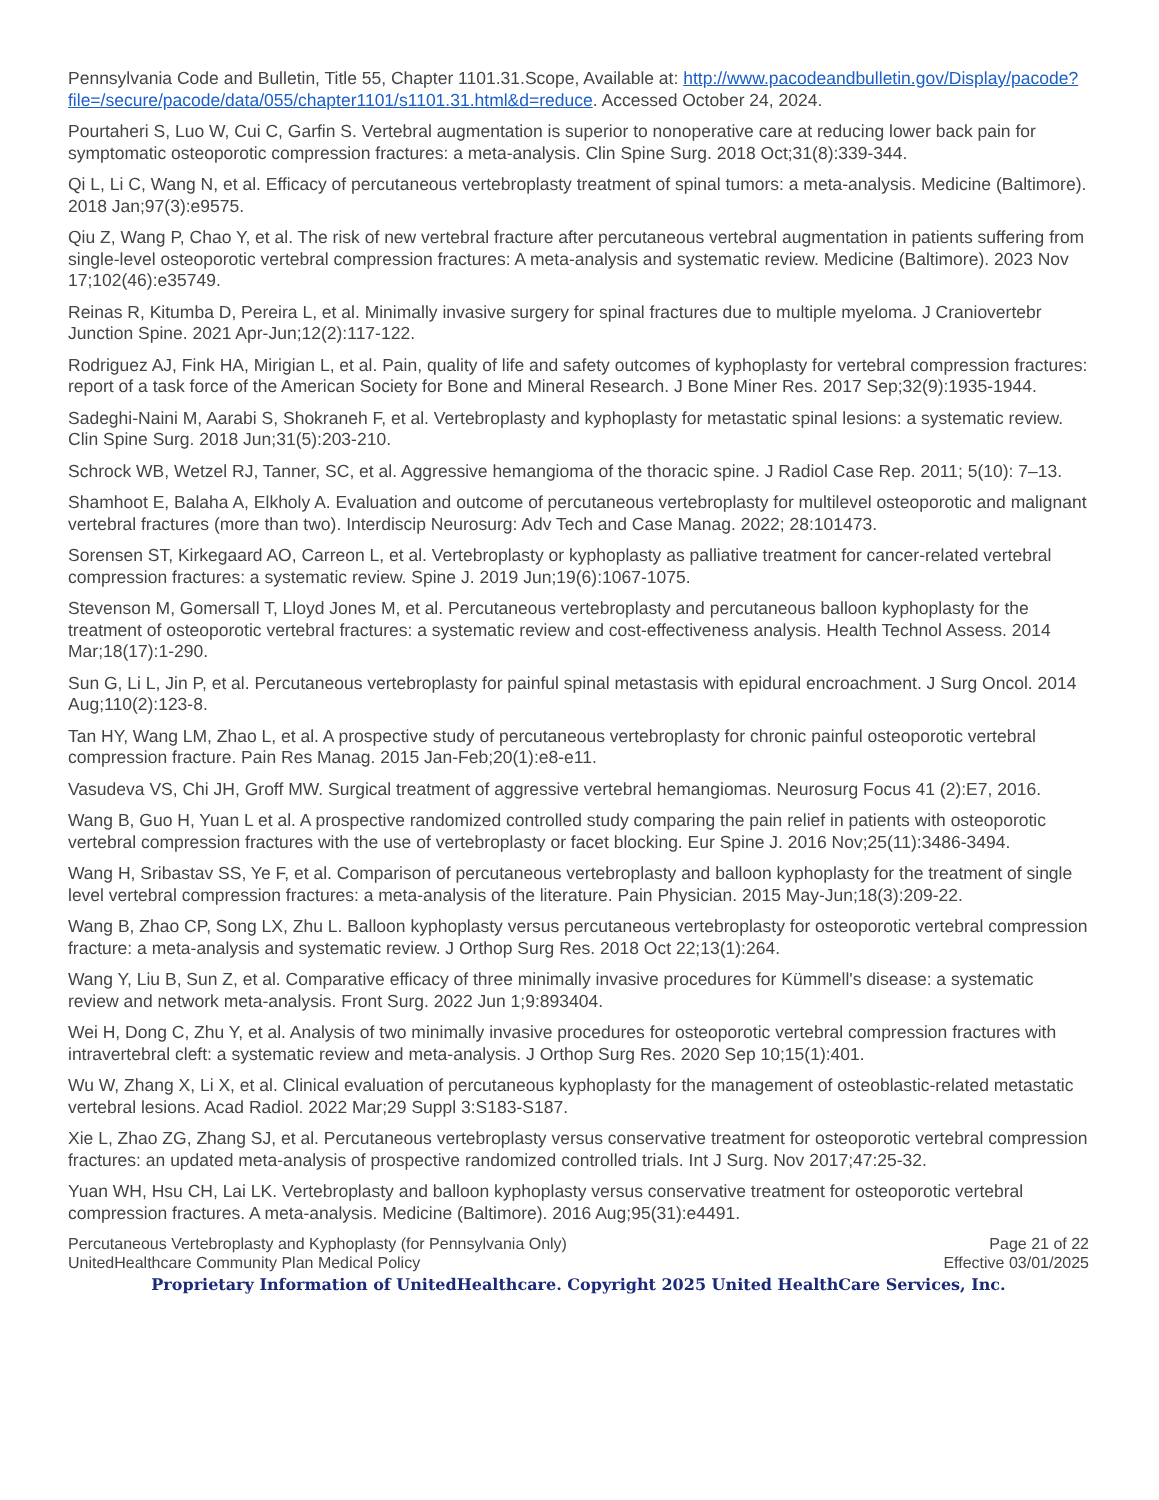Pennsylvania Code and Bulletin, Title 55, Chapter 1101.31.Scope, Available at: http://www.pacodeandbulletin.gov/Display/pacode?file=/secure/pacode/data/055/chapter1101/s1101.31.html&d=reduce. Accessed October 24, 2024.
Pourtaheri S, Luo W, Cui C, Garfin S. Vertebral augmentation is superior to nonoperative care at reducing lower back pain for symptomatic osteoporotic compression fractures: a meta-analysis. Clin Spine Surg. 2018 Oct;31(8):339-344.
Qi L, Li C, Wang N, et al. Efficacy of percutaneous vertebroplasty treatment of spinal tumors: a meta-analysis. Medicine (Baltimore). 2018 Jan;97(3):e9575.
Qiu Z, Wang P, Chao Y, et al. The risk of new vertebral fracture after percutaneous vertebral augmentation in patients suffering from single-level osteoporotic vertebral compression fractures: A meta-analysis and systematic review. Medicine (Baltimore). 2023 Nov 17;102(46):e35749.
Reinas R, Kitumba D, Pereira L, et al. Minimally invasive surgery for spinal fractures due to multiple myeloma. J Craniovertebr Junction Spine. 2021 Apr-Jun;12(2):117-122.
Rodriguez AJ, Fink HA, Mirigian L, et al. Pain, quality of life and safety outcomes of kyphoplasty for vertebral compression fractures: report of a task force of the American Society for Bone and Mineral Research. J Bone Miner Res. 2017 Sep;32(9):1935-1944.
Sadeghi-Naini M, Aarabi S, Shokraneh F, et al. Vertebroplasty and kyphoplasty for metastatic spinal lesions: a systematic review. Clin Spine Surg. 2018 Jun;31(5):203-210.
Schrock WB, Wetzel RJ, Tanner, SC, et al. Aggressive hemangioma of the thoracic spine. J Radiol Case Rep. 2011; 5(10): 7–13.
Shamhoot E, Balaha A, Elkholy A. Evaluation and outcome of percutaneous vertebroplasty for multilevel osteoporotic and malignant vertebral fractures (more than two). Interdiscip Neurosurg: Adv Tech and Case Manag. 2022; 28:101473.
Sorensen ST, Kirkegaard AO, Carreon L, et al. Vertebroplasty or kyphoplasty as palliative treatment for cancer-related vertebral compression fractures: a systematic review. Spine J. 2019 Jun;19(6):1067-1075.
Stevenson M, Gomersall T, Lloyd Jones M, et al. Percutaneous vertebroplasty and percutaneous balloon kyphoplasty for the treatment of osteoporotic vertebral fractures: a systematic review and cost-effectiveness analysis. Health Technol Assess. 2014 Mar;18(17):1-290.
Sun G, Li L, Jin P, et al. Percutaneous vertebroplasty for painful spinal metastasis with epidural encroachment. J Surg Oncol. 2014 Aug;110(2):123-8.
Tan HY, Wang LM, Zhao L, et al. A prospective study of percutaneous vertebroplasty for chronic painful osteoporotic vertebral compression fracture. Pain Res Manag. 2015 Jan-Feb;20(1):e8-e11.
Vasudeva VS, Chi JH, Groff MW. Surgical treatment of aggressive vertebral hemangiomas. Neurosurg Focus 41 (2):E7, 2016.
Wang B, Guo H, Yuan L et al. A prospective randomized controlled study comparing the pain relief in patients with osteoporotic vertebral compression fractures with the use of vertebroplasty or facet blocking. Eur Spine J. 2016 Nov;25(11):3486-3494.
Wang H, Sribastav SS, Ye F, et al. Comparison of percutaneous vertebroplasty and balloon kyphoplasty for the treatment of single level vertebral compression fractures: a meta-analysis of the literature. Pain Physician. 2015 May-Jun;18(3):209-22.
Wang B, Zhao CP, Song LX, Zhu L. Balloon kyphoplasty versus percutaneous vertebroplasty for osteoporotic vertebral compression fracture: a meta-analysis and systematic review. J Orthop Surg Res. 2018 Oct 22;13(1):264.
Wang Y, Liu B, Sun Z, et al. Comparative efficacy of three minimally invasive procedures for Kümmell's disease: a systematic review and network meta-analysis. Front Surg. 2022 Jun 1;9:893404.
Wei H, Dong C, Zhu Y, et al. Analysis of two minimally invasive procedures for osteoporotic vertebral compression fractures with intravertebral cleft: a systematic review and meta-analysis. J Orthop Surg Res. 2020 Sep 10;15(1):401.
Wu W, Zhang X, Li X, et al. Clinical evaluation of percutaneous kyphoplasty for the management of osteoblastic-related metastatic vertebral lesions. Acad Radiol. 2022 Mar;29 Suppl 3:S183-S187.
Xie L, Zhao ZG, Zhang SJ, et al. Percutaneous vertebroplasty versus conservative treatment for osteoporotic vertebral compression fractures: an updated meta-analysis of prospective randomized controlled trials. Int J Surg. Nov 2017;47:25-32.
Yuan WH, Hsu CH, Lai LK. Vertebroplasty and balloon kyphoplasty versus conservative treatment for osteoporotic vertebral compression fractures. A meta-analysis. Medicine (Baltimore). 2016 Aug;95(31):e4491.
Percutaneous Vertebroplasty and Kyphoplasty (for Pennsylvania Only)
UnitedHealthcare Community Plan Medical Policy
Page 21 of 22
Effective 03/01/2025
Proprietary Information of UnitedHealthcare. Copyright 2025 United HealthCare Services, Inc.